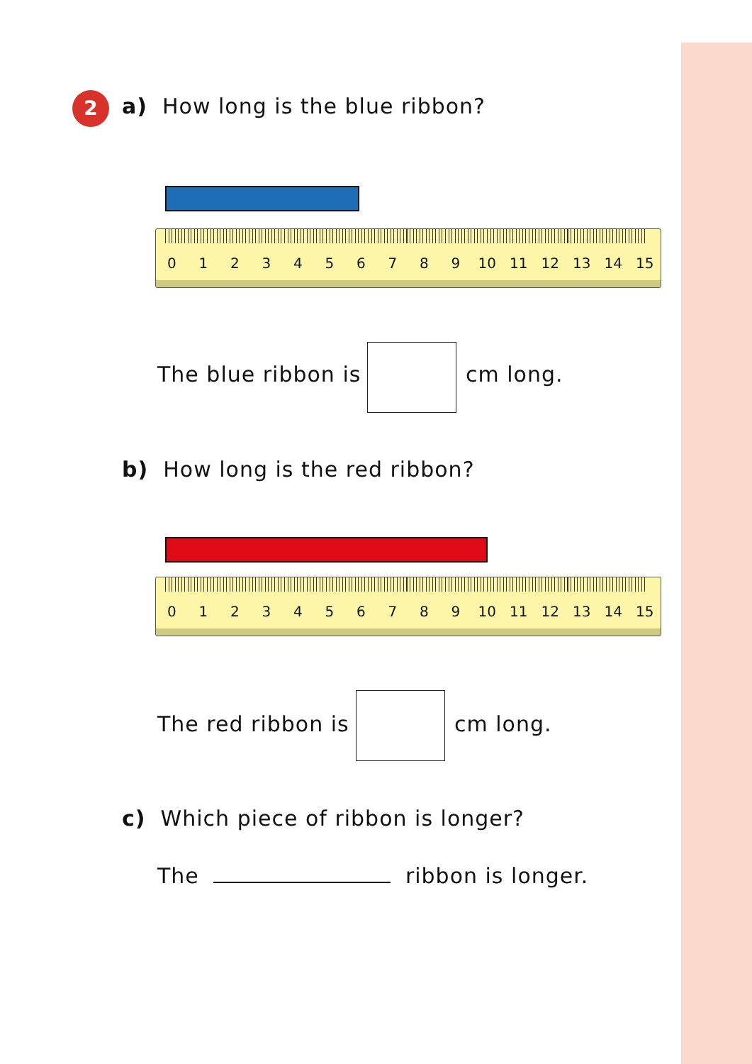2
a) How long is the blue ribbon?
0 1 2 3 4 5 6 7 8 9 10 11 12 13 14 15
The blue ribbon is cm long.
b) How long is the red ribbon?
0 1 2 3 4 5 6 7 8 9 10 11 12 13 14 15
The red ribbon is cm long.
c) Which piece of ribbon is longer?
The ribbon is longer.